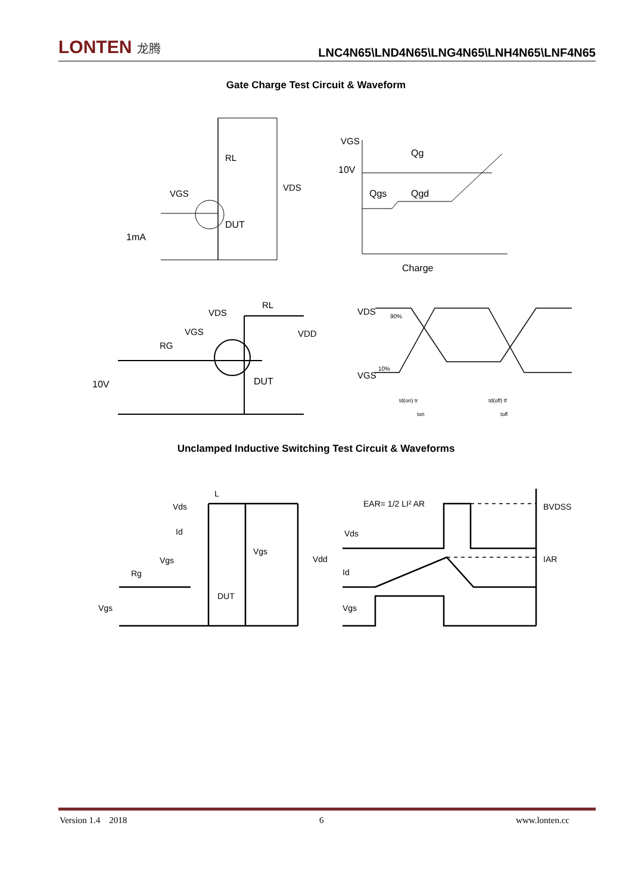LONTEN 龙腾
LNC4N65\LND4N65\LNG4N65\LNH4N65\LNF4N65
Gate Charge Test Circuit & Waveform
RL
VDS
VGS
DUT
1mA
VGS
10V
Qg
Qgs
Qgd
Charge
10V
RG
VGS
VDS
RL
VDD
DUT
VDS
VGS
90%
10%
td(on) tr
ton
td(off) tf
toff
Unclamped Inductive Switching Test Circuit & Waveforms
Vds
L
Id
Vgs
Rg
Vgs
DUT
Vgs
Vdd
EAR= 1/2 LI² AR
Vds
Id
Vgs
BVDSS
IAR
Version 1.4 2018 6 www.lonten.cc